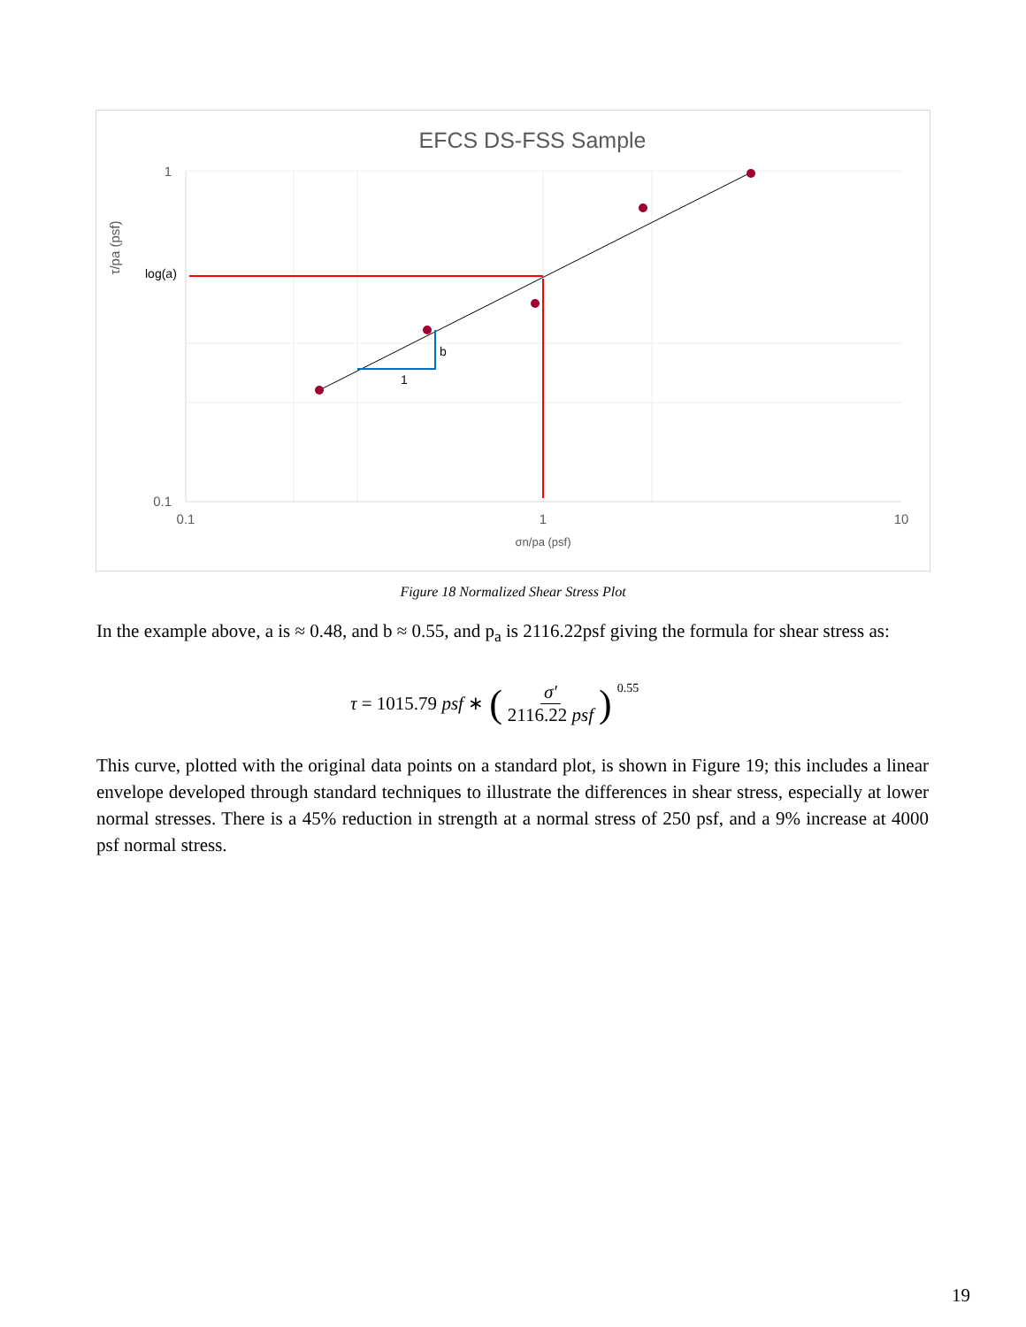EFCS DS-FSS Sample
1
0.1
0.1
1
10
σn/pa (psf)
τ/pa (psf)
log(a)
b
1
Figure 18 Normalized Shear Stress Plot
In the example above, a is ≈ 0.48, and b ≈ 0.55, and p<sub>a</sub> is 2116.22psf giving the formula for shear stress as:
τ = 1015.79 psf ∗ (σ′ 2116.22 psf)<sup>0.55</sup>
This curve, plotted with the original data points on a standard plot, is shown in Figure 19; this includes a linear envelope developed through standard techniques to illustrate the differences in shear stress, especially at lower normal stresses. There is a 45% reduction in strength at a normal stress of 250 psf, and a 9% increase at 4000 psf normal stress.
19